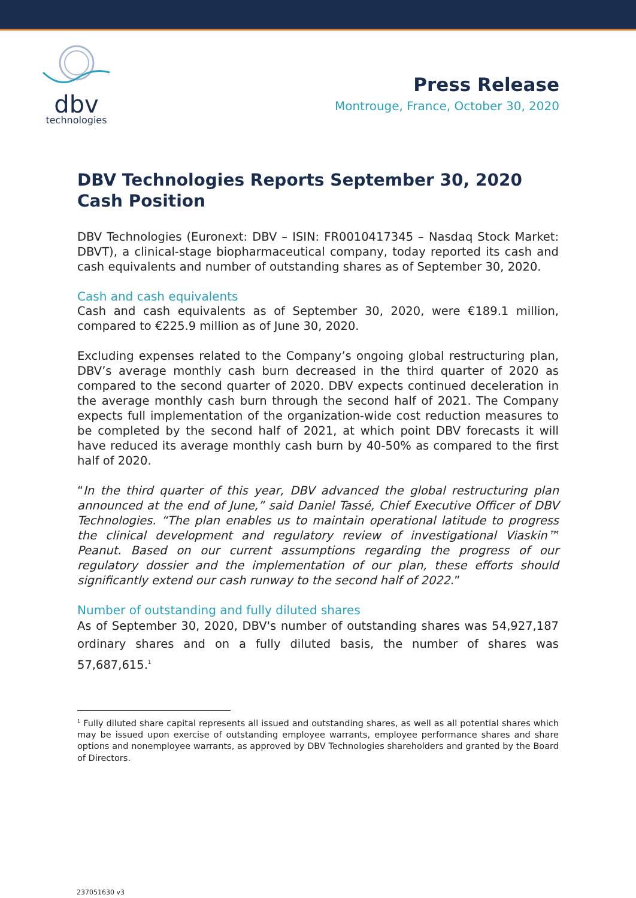dbv
technologies
Press Release
Montrouge, France, October 30, 2020
DBV Technologies Reports September 30, 2020 Cash Position
DBV Technologies (Euronext: DBV – ISIN: FR0010417345 – Nasdaq Stock Market: DBVT), a clinical-stage biopharmaceutical company, today reported its cash and cash equivalents and number of outstanding shares as of September 30, 2020.
Cash and cash equivalents
Cash and cash equivalents as of September 30, 2020, were €189.1 million, compared to €225.9 million as of June 30, 2020.
Excluding expenses related to the Company’s ongoing global restructuring plan, DBV’s average monthly cash burn decreased in the third quarter of 2020 as compared to the second quarter of 2020. DBV expects continued deceleration in the average monthly cash burn through the second half of 2021. The Company expects full implementation of the organization-wide cost reduction measures to be completed by the second half of 2021, at which point DBV forecasts it will have reduced its average monthly cash burn by 40-50% as compared to the first half of 2020.
“In the third quarter of this year, DBV advanced the global restructuring plan announced at the end of June,” said Daniel Tassé, Chief Executive Officer of DBV Technologies. “The plan enables us to maintain operational latitude to progress the clinical development and regulatory review of investigational Viaskin™ Peanut. Based on our current assumptions regarding the progress of our regulatory dossier and the implementation of our plan, these efforts should significantly extend our cash runway to the second half of 2022.”
Number of outstanding and fully diluted shares
As of September 30, 2020, DBV's number of outstanding shares was 54,927,187 ordinary shares and on a fully diluted basis, the number of shares was 57,687,615.<sup>1</sup>
<sup>1</sup> Fully diluted share capital represents all issued and outstanding shares, as well as all potential shares which may be issued upon exercise of outstanding employee warrants, employee performance shares and share options and nonemployee warrants, as approved by DBV Technologies shareholders and granted by the Board of Directors.
237051630 v3